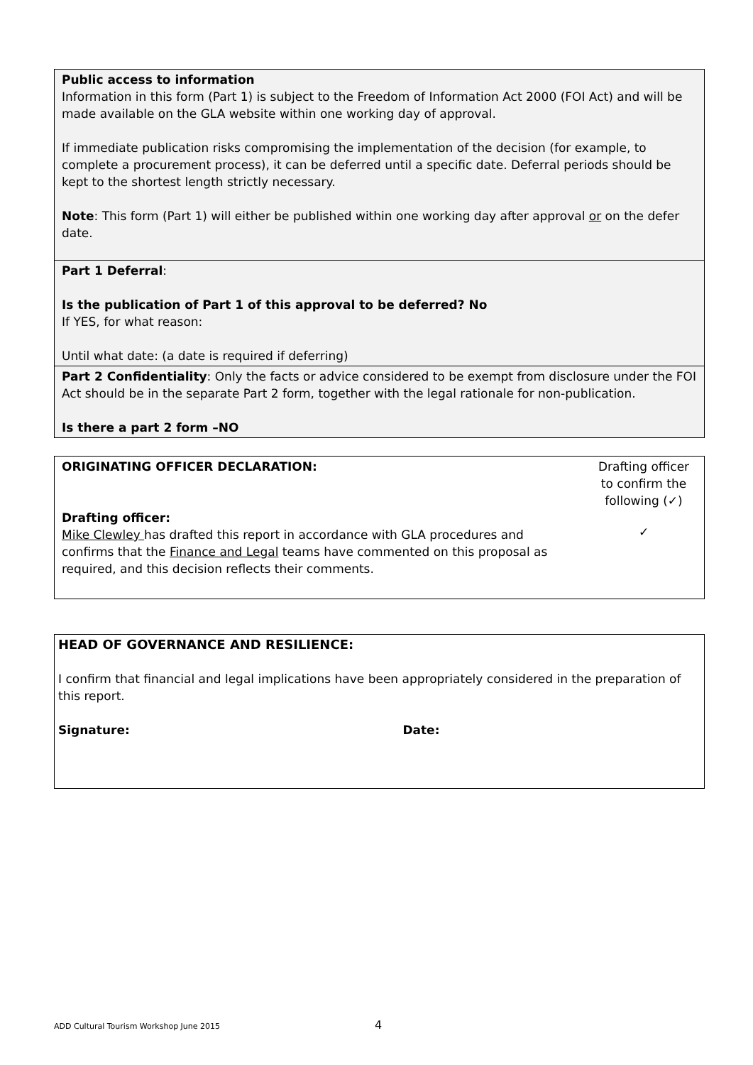| Public access to information Information in this form (Part 1) is subject to the Freedom of Information Act 2000 (FOI Act) and will be made available on the GLA website within one working day of approval. If immediate publication risks compromising the implementation of the decision (for example, to complete a procurement process), it can be deferred until a specific date. Deferral periods should be kept to the shortest length strictly necessary. Note : This form (Part 1) will either be published within one working day after approval or on the defer date. |
| Part 1 Deferral : Is the publication of Part 1 of this approval to be deferred? No If YES, for what reason: Until what date: (a date is required if deferring) |
| Part 2 Confidentiality : Only the facts or advice considered to be exempt from disclosure under the FOI Act should be in the separate Part 2 form, together with the legal rationale for non-publication. Is there a part 2 form –NO |
| ORIGINATING OFFICER DECLARATION: Drafting officer: Mike Clewley has drafted this report in accordance with GLA procedures and confirms that the Finance and Legal teams have commented on this proposal as required, and this decision reflects their comments. | Drafting officer to confirm the following (✓) ✓ |
| HEAD OF GOVERNANCE AND RESILIENCE: I confirm that financial and legal implications have been appropriately considered in the preparation of this report. Signature: Date: |
ADD Cultural Tourism Workshop June 2015
4